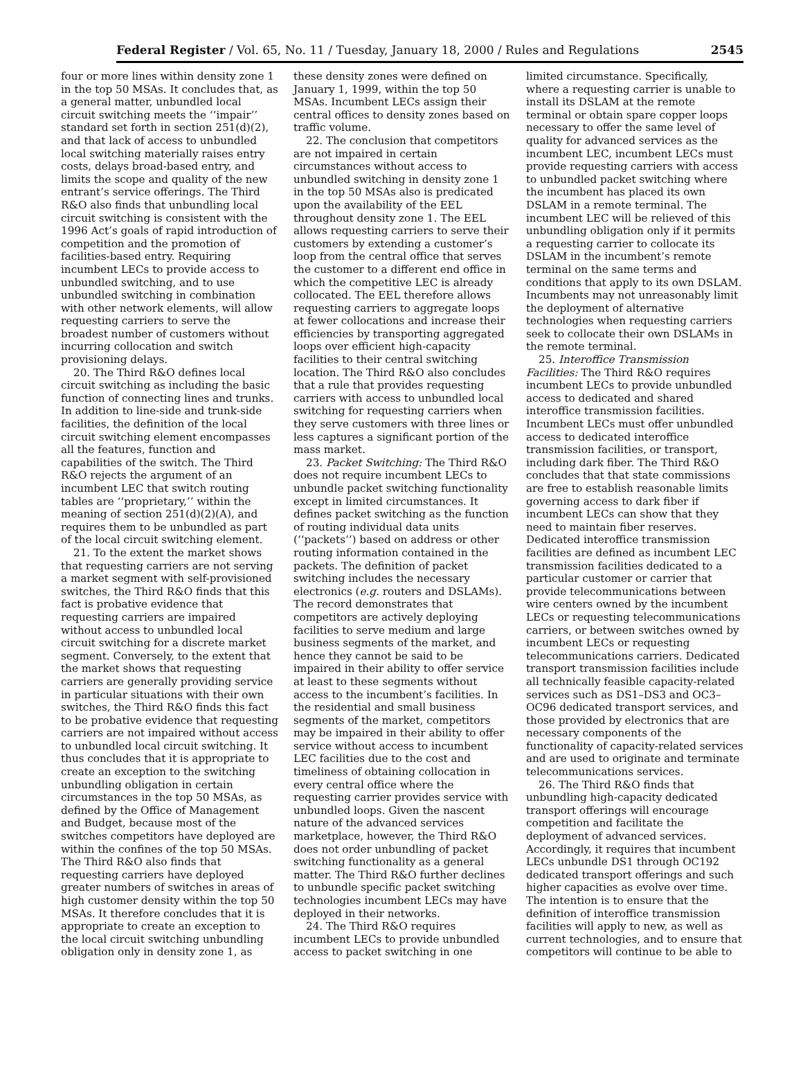Federal Register / Vol. 65, No. 11 / Tuesday, January 18, 2000 / Rules and Regulations 2545
four or more lines within density zone 1 in the top 50 MSAs. It concludes that, as a general matter, unbundled local circuit switching meets the ‘‘impair’’ standard set forth in section 251(d)(2), and that lack of access to unbundled local switching materially raises entry costs, delays broad-based entry, and limits the scope and quality of the new entrant’s service offerings. The Third R&O also finds that unbundling local circuit switching is consistent with the 1996 Act’s goals of rapid introduction of competition and the promotion of facilities-based entry. Requiring incumbent LECs to provide access to unbundled switching, and to use unbundled switching in combination with other network elements, will allow requesting carriers to serve the broadest number of customers without incurring collocation and switch provisioning delays.
20. The Third R&O defines local circuit switching as including the basic function of connecting lines and trunks. In addition to line-side and trunk-side facilities, the definition of the local circuit switching element encompasses all the features, function and capabilities of the switch. The Third R&O rejects the argument of an incumbent LEC that switch routing tables are ‘‘proprietary,’’ within the meaning of section 251(d)(2)(A), and requires them to be unbundled as part of the local circuit switching element.
21. To the extent the market shows that requesting carriers are not serving a market segment with self-provisioned switches, the Third R&O finds that this fact is probative evidence that requesting carriers are impaired without access to unbundled local circuit switching for a discrete market segment. Conversely, to the extent that the market shows that requesting carriers are generally providing service in particular situations with their own switches, the Third R&O finds this fact to be probative evidence that requesting carriers are not impaired without access to unbundled local circuit switching. It thus concludes that it is appropriate to create an exception to the switching unbundling obligation in certain circumstances in the top 50 MSAs, as defined by the Office of Management and Budget, because most of the switches competitors have deployed are within the confines of the top 50 MSAs. The Third R&O also finds that requesting carriers have deployed greater numbers of switches in areas of high customer density within the top 50 MSAs. It therefore concludes that it is appropriate to create an exception to the local circuit switching unbundling obligation only in density zone 1, as
these density zones were defined on January 1, 1999, within the top 50 MSAs. Incumbent LECs assign their central offices to density zones based on traffic volume.
22. The conclusion that competitors are not impaired in certain circumstances without access to unbundled switching in density zone 1 in the top 50 MSAs also is predicated upon the availability of the EEL throughout density zone 1. The EEL allows requesting carriers to serve their customers by extending a customer’s loop from the central office that serves the customer to a different end office in which the competitive LEC is already collocated. The EEL therefore allows requesting carriers to aggregate loops at fewer collocations and increase their efficiencies by transporting aggregated loops over efficient high-capacity facilities to their central switching location. The Third R&O also concludes that a rule that provides requesting carriers with access to unbundled local switching for requesting carriers when they serve customers with three lines or less captures a significant portion of the mass market.
23. Packet Switching: The Third R&O does not require incumbent LECs to unbundle packet switching functionality except in limited circumstances. It defines packet switching as the function of routing individual data units (‘‘packets’’) based on address or other routing information contained in the packets. The definition of packet switching includes the necessary electronics (e.g. routers and DSLAMs). The record demonstrates that competitors are actively deploying facilities to serve medium and large business segments of the market, and hence they cannot be said to be impaired in their ability to offer service at least to these segments without access to the incumbent’s facilities. In the residential and small business segments of the market, competitors may be impaired in their ability to offer service without access to incumbent LEC facilities due to the cost and timeliness of obtaining collocation in every central office where the requesting carrier provides service with unbundled loops. Given the nascent nature of the advanced services marketplace, however, the Third R&O does not order unbundling of packet switching functionality as a general matter. The Third R&O further declines to unbundle specific packet switching technologies incumbent LECs may have deployed in their networks.
24. The Third R&O requires incumbent LECs to provide unbundled access to packet switching in one
limited circumstance. Specifically, where a requesting carrier is unable to install its DSLAM at the remote terminal or obtain spare copper loops necessary to offer the same level of quality for advanced services as the incumbent LEC, incumbent LECs must provide requesting carriers with access to unbundled packet switching where the incumbent has placed its own DSLAM in a remote terminal. The incumbent LEC will be relieved of this unbundling obligation only if it permits a requesting carrier to collocate its DSLAM in the incumbent’s remote terminal on the same terms and conditions that apply to its own DSLAM. Incumbents may not unreasonably limit the deployment of alternative technologies when requesting carriers seek to collocate their own DSLAMs in the remote terminal.
25. Interoffice Transmission Facilities: The Third R&O requires incumbent LECs to provide unbundled access to dedicated and shared interoffice transmission facilities. Incumbent LECs must offer unbundled access to dedicated interoffice transmission facilities, or transport, including dark fiber. The Third R&O concludes that that state commissions are free to establish reasonable limits governing access to dark fiber if incumbent LECs can show that they need to maintain fiber reserves. Dedicated interoffice transmission facilities are defined as incumbent LEC transmission facilities dedicated to a particular customer or carrier that provide telecommunications between wire centers owned by the incumbent LECs or requesting telecommunications carriers, or between switches owned by incumbent LECs or requesting telecommunications carriers. Dedicated transport transmission facilities include all technically feasible capacity-related services such as DS1–DS3 and OC3–OC96 dedicated transport services, and those provided by electronics that are necessary components of the functionality of capacity-related services and are used to originate and terminate telecommunications services.
26. The Third R&O finds that unbundling high-capacity dedicated transport offerings will encourage competition and facilitate the deployment of advanced services. Accordingly, it requires that incumbent LECs unbundle DS1 through OC192 dedicated transport offerings and such higher capacities as evolve over time. The intention is to ensure that the definition of interoffice transmission facilities will apply to new, as well as current technologies, and to ensure that competitors will continue to be able to